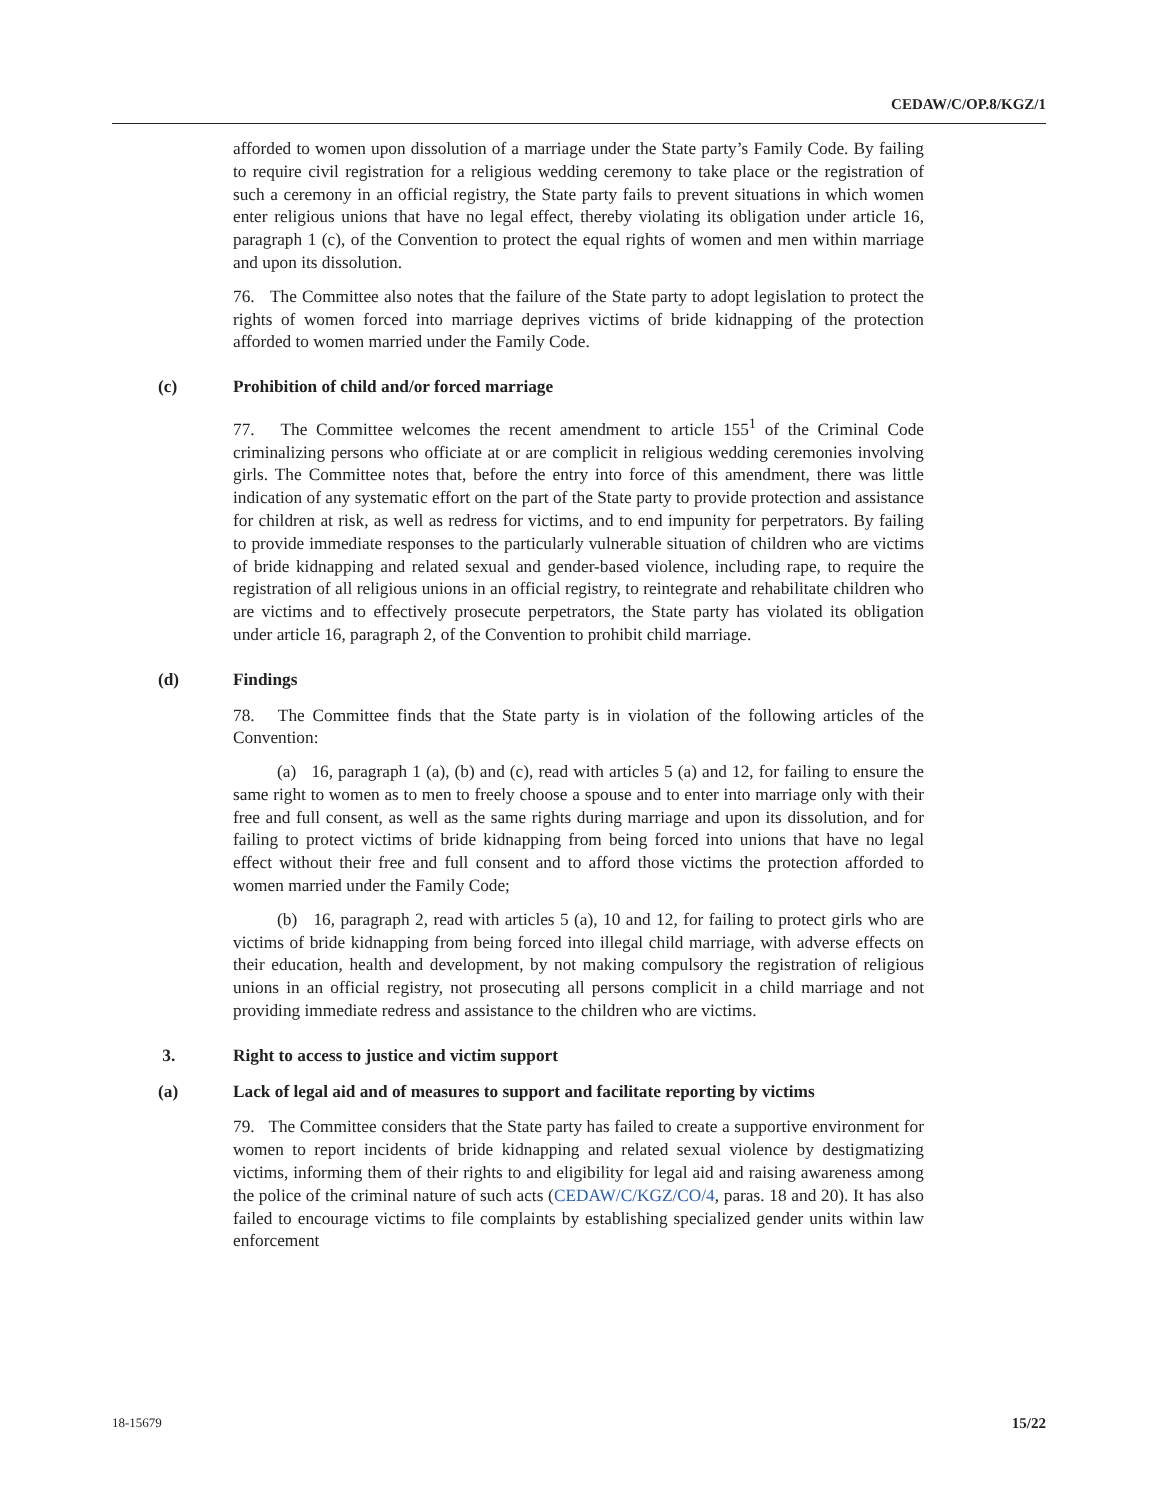CEDAW/C/OP.8/KGZ/1
afforded to women upon dissolution of a marriage under the State party’s Family Code. By failing to require civil registration for a religious wedding ceremony to take place or the registration of such a ceremony in an official registry, the State party fails to prevent situations in which women enter religious unions that have no legal effect, thereby violating its obligation under article 16, paragraph 1 (c), of the Convention to protect the equal rights of women and men within marriage and upon its dissolution.
76. The Committee also notes that the failure of the State party to adopt legislation to protect the rights of women forced into marriage deprives victims of bride kidnapping of the protection afforded to women married under the Family Code.
(c) Prohibition of child and/or forced marriage
77. The Committee welcomes the recent amendment to article 155<sup>1</sup> of the Criminal Code criminalizing persons who officiate at or are complicit in religious wedding ceremonies involving girls. The Committee notes that, before the entry into force of this amendment, there was little indication of any systematic effort on the part of the State party to provide protection and assistance for children at risk, as well as redress for victims, and to end impunity for perpetrators. By failing to provide immediate responses to the particularly vulnerable situation of children who are victims of bride kidnapping and related sexual and gender-based violence, including rape, to require the registration of all religious unions in an official registry, to reintegrate and rehabilitate children who are victims and to effectively prosecute perpetrators, the State party has violated its obligation under article 16, paragraph 2, of the Convention to prohibit child marriage.
(d) Findings
78. The Committee finds that the State party is in violation of the following articles of the Convention:
(a) 16, paragraph 1 (a), (b) and (c), read with articles 5 (a) and 12, for failing to ensure the same right to women as to men to freely choose a spouse and to enter into marriage only with their free and full consent, as well as the same rights during marriage and upon its dissolution, and for failing to protect victims of bride kidnapping from being forced into unions that have no legal effect without their free and full consent and to afford those victims the protection afforded to women married under the Family Code;
(b) 16, paragraph 2, read with articles 5 (a), 10 and 12, for failing to protect girls who are victims of bride kidnapping from being forced into illegal child marriage, with adverse effects on their education, health and development, by not making compulsory the registration of religious unions in an official registry, not prosecuting all persons complicit in a child marriage and not providing immediate redress and assistance to the children who are victims.
3. Right to access to justice and victim support
(a) Lack of legal aid and of measures to support and facilitate reporting by victims
79. The Committee considers that the State party has failed to create a supportive environment for women to report incidents of bride kidnapping and related sexual violence by destigmatizing victims, informing them of their rights to and eligibility for legal aid and raising awareness among the police of the criminal nature of such acts (CEDAW/C/KGZ/CO/4, paras. 18 and 20). It has also failed to encourage victims to file complaints by establishing specialized gender units within law enforcement
18-15679 15/22